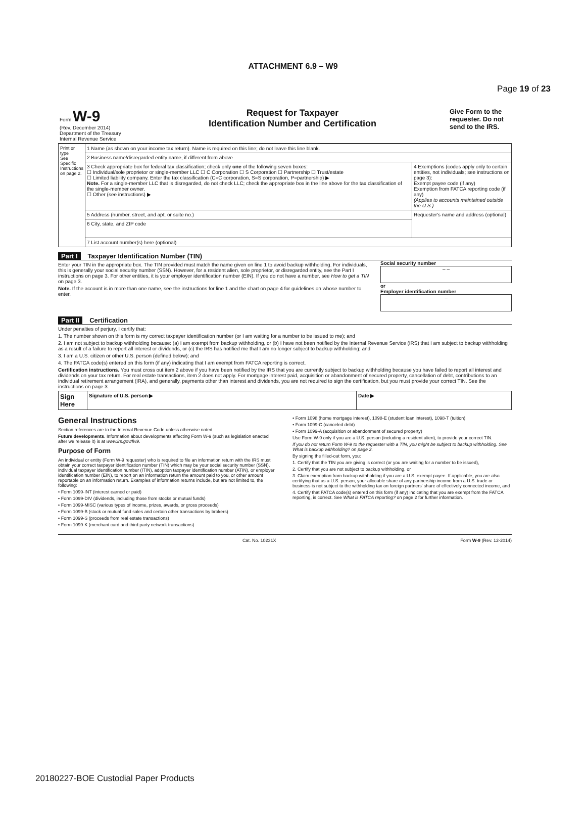Page 19 of 23
ATTACHMENT 6.9 – W9
| Form W-9 (Rev. December 2014) Department of the Treasury Internal Revenue Service | Request for Taxpayer Identification Number and Certification | Give Form to the requester. Do not send to the IRS. |
| Print or type See Specific Instructions on page 2. | 1 Name (as shown on your income tax return). Name is required on this line; do not leave this line blank. | |
| | 2 Business name/disregarded entity name, if different from above | |
| | 3 Check appropriate box for federal tax classification; check only one of the following seven boxes: ☐ Individual/sole proprietor or single-member LLC ☐ C Corporation ☐ S Corporation ☐ Partnership ☐ Trust/estate ☐ Limited liability company. Enter the tax classification (C=C corporation, S=S corporation, P=partnership) ▶ Note. For a single-member LLC that is disregarded, do not check LLC; check the appropriate box in the line above for the tax classification of the single-member owner. ☐ Other (see instructions) ▶ | 4 Exemptions (codes apply only to certain entities, not individuals; see instructions on page 3): Exempt payee code (if any) Exemption from FATCA reporting code (if any) (Applies to accounts maintained outside the U.S.) |
| | 5 Address (number, street, and apt. or suite no.) | Requester's name and address (optional) |
| | 6 City, state, and ZIP code | |
| | 7 List account number(s) here (optional) | |
Part I Taxpayer Identification Number (TIN)
Enter your TIN in the appropriate box. The TIN provided must match the name given on line 1 to avoid backup withholding. For individuals, this is generally your social security number (SSN). However, for a resident alien, sole proprietor, or disregarded entity, see the Part I instructions on page 3. For other entities, it is your employer identification number (EIN). If you do not have a number, see How to get a TIN on page 3.
Note. If the account is in more than one name, see the instructions for line 1 and the chart on page 4 for guidelines on whose number to enter.
Social security number
– –
or
Employer identification number
–
Part II Certification
Under penalties of perjury, I certify that:
1. The number shown on this form is my correct taxpayer identification number (or I am waiting for a number to be issued to me); and
2. I am not subject to backup withholding because: (a) I am exempt from backup withholding, or (b) I have not been notified by the Internal Revenue Service (IRS) that I am subject to backup withholding as a result of a failure to report all interest or dividends, or (c) the IRS has notified me that I am no longer subject to backup withholding; and
3. I am a U.S. citizen or other U.S. person (defined below); and
4. The FATCA code(s) entered on this form (if any) indicating that I am exempt from FATCA reporting is correct.
Certification instructions. You must cross out item 2 above if you have been notified by the IRS that you are currently subject to backup withholding because you have failed to report all interest and dividends on your tax return. For real estate transactions, item 2 does not apply. For mortgage interest paid, acquisition or abandonment of secured property, cancellation of debt, contributions to an individual retirement arrangement (IRA), and generally, payments other than interest and dividends, you are not required to sign the certification, but you must provide your correct TIN. See the instructions on page 3.
| Sign Here | Signature of U.S. person ▶ | Date ▶ |
General Instructions
Section references are to the Internal Revenue Code unless otherwise noted.
Future developments. Information about developments affecting Form W-9 (such as legislation enacted after we release it) is at www.irs.gov/fw9.
Purpose of Form
An individual or entity (Form W-9 requester) who is required to file an information return with the IRS must obtain your correct taxpayer identification number (TIN) which may be your social security number (SSN), individual taxpayer identification number (ITIN), adoption taxpayer identification number (ATIN), or employer identification number (EIN), to report on an information return the amount paid to you, or other amount reportable on an information return. Examples of information returns include, but are not limited to, the following:
• Form 1099-INT (interest earned or paid)
• Form 1099-DIV (dividends, including those from stocks or mutual funds)
• Form 1099-MISC (various types of income, prizes, awards, or gross proceeds)
• Form 1099-B (stock or mutual fund sales and certain other transactions by brokers)
• Form 1099-S (proceeds from real estate transactions)
• Form 1099-K (merchant card and third party network transactions)
• Form 1098 (home mortgage interest), 1098-E (student loan interest), 1098-T (tuition)
• Form 1099-C (canceled debt)
• Form 1099-A (acquisition or abandonment of secured property)
Use Form W-9 only if you are a U.S. person (including a resident alien), to provide your correct TIN.
If you do not return Form W-9 to the requester with a TIN, you might be subject to backup withholding. See What is backup withholding? on page 2.
By signing the filled-out form, you:
1. Certify that the TIN you are giving is correct (or you are waiting for a number to be issued),
2. Certify that you are not subject to backup withholding, or
3. Claim exemption from backup withholding if you are a U.S. exempt payee. If applicable, you are also certifying that as a U.S. person, your allocable share of any partnership income from a U.S. trade or business is not subject to the withholding tax on foreign partners' share of effectively connected income, and
4. Certify that FATCA code(s) entered on this form (if any) indicating that you are exempt from the FATCA reporting, is correct. See What is FATCA reporting? on page 2 for further information.
Cat. No. 10231X Form W-9 (Rev. 12-2014)
20180227-BOE Custodial Paper Products